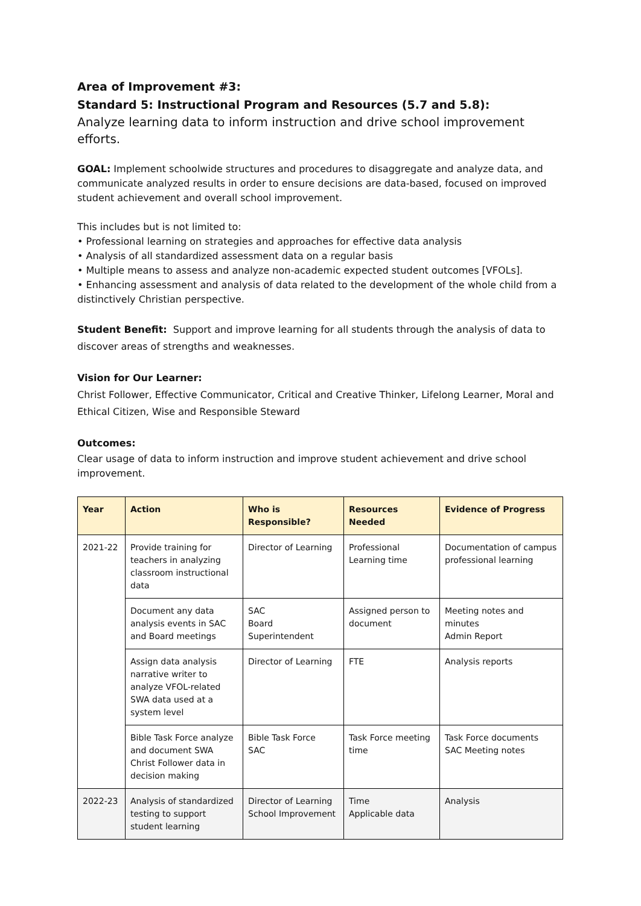Area of Improvement #3:
Standard 5: Instructional Program and Resources (5.7 and 5.8):
Analyze learning data to inform instruction and drive school improvement efforts.
GOAL: Implement schoolwide structures and procedures to disaggregate and analyze data, and communicate analyzed results in order to ensure decisions are data-based, focused on improved student achievement and overall school improvement.
This includes but is not limited to:
• Professional learning on strategies and approaches for effective data analysis
• Analysis of all standardized assessment data on a regular basis
• Multiple means to assess and analyze non-academic expected student outcomes [VFOLs].
• Enhancing assessment and analysis of data related to the development of the whole child from a distinctively Christian perspective.
Student Benefit: Support and improve learning for all students through the analysis of data to discover areas of strengths and weaknesses.
Vision for Our Learner:
Christ Follower, Effective Communicator, Critical and Creative Thinker, Lifelong Learner, Moral and Ethical Citizen, Wise and Responsible Steward
Outcomes:
Clear usage of data to inform instruction and improve student achievement and drive school improvement.
| Year | Action | Who is Responsible? | Resources Needed | Evidence of Progress |
| --- | --- | --- | --- | --- |
| 2021-22 | Provide training for teachers in analyzing classroom instructional data | Director of Learning | Professional Learning time | Documentation of campus professional learning |
| | Document any data analysis events in SAC and Board meetings | SAC Board Superintendent | Assigned person to document | Meeting notes and minutes Admin Report |
| | Assign data analysis narrative writer to analyze VFOL-related SWA data used at a system level | Director of Learning | FTE | Analysis reports |
| | Bible Task Force analyze and document SWA Christ Follower data in decision making | Bible Task Force SAC | Task Force meeting time | Task Force documents SAC Meeting notes |
| 2022-23 | Analysis of standardized testing to support student learning | Director of Learning School Improvement | Time Applicable data | Analysis |